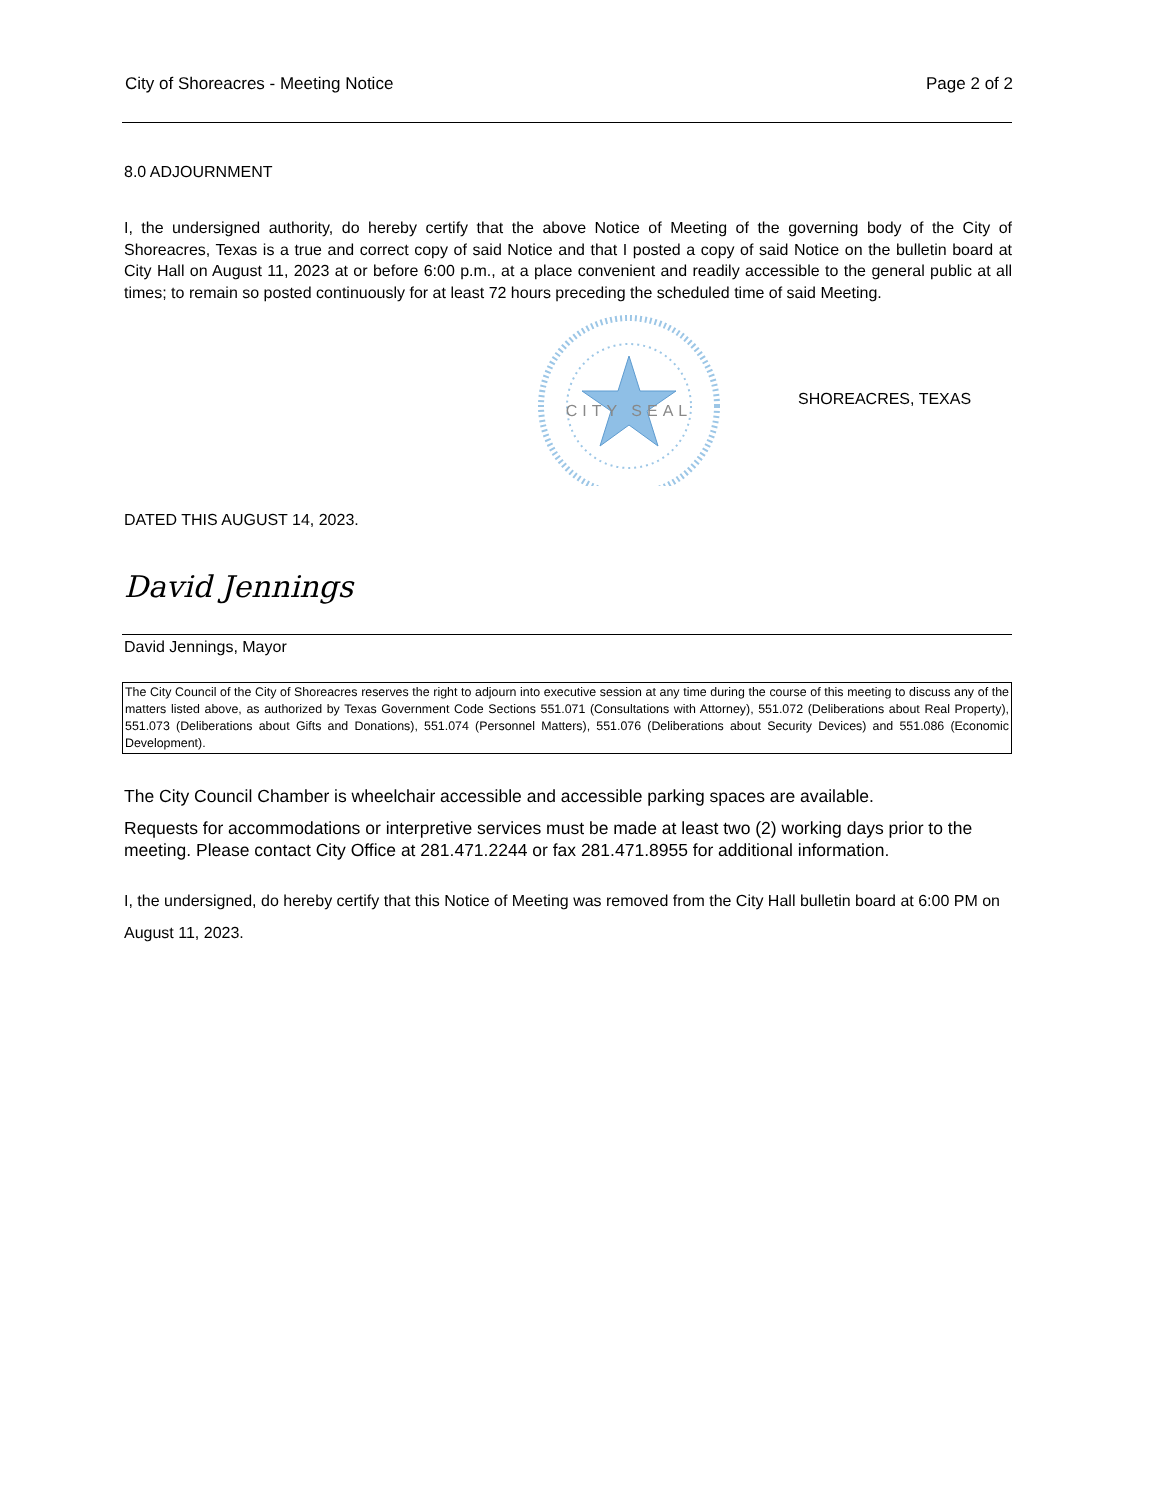City of Shoreacres - Meeting Notice Page 2 of 2
8.0 ADJOURNMENT
I, the undersigned authority, do hereby certify that the above Notice of Meeting of the governing body of the City of Shoreacres, Texas is a true and correct copy of said Notice and that I posted a copy of said Notice on the bulletin board at City Hall on August 11, 2023 at or before 6:00 p.m., at a place convenient and readily accessible to the general public at all times; to remain so posted continuously for at least 72 hours preceding the scheduled time of said Meeting.
CITY SEAL
SHOREACRES, TEXAS
DATED THIS AUGUST 14, 2023.
David Jennings
David Jennings, Mayor
The City Council of the City of Shoreacres reserves the right to adjourn into executive session at any time during the course of this meeting to discuss any of the matters listed above, as authorized by Texas Government Code Sections 551.071 (Consultations with Attorney), 551.072 (Deliberations about Real Property), 551.073 (Deliberations about Gifts and Donations), 551.074 (Personnel Matters), 551.076 (Deliberations about Security Devices) and 551.086 (Economic Development).
The City Council Chamber is wheelchair accessible and accessible parking spaces are available.
Requests for accommodations or interpretive services must be made at least two (2) working days prior to the meeting. Please contact City Office at 281.471.2244 or fax 281.471.8955 for additional information.
I, the undersigned, do hereby certify that this Notice of Meeting was removed from the City Hall bulletin board at 6:00 PM on August 11, 2023.